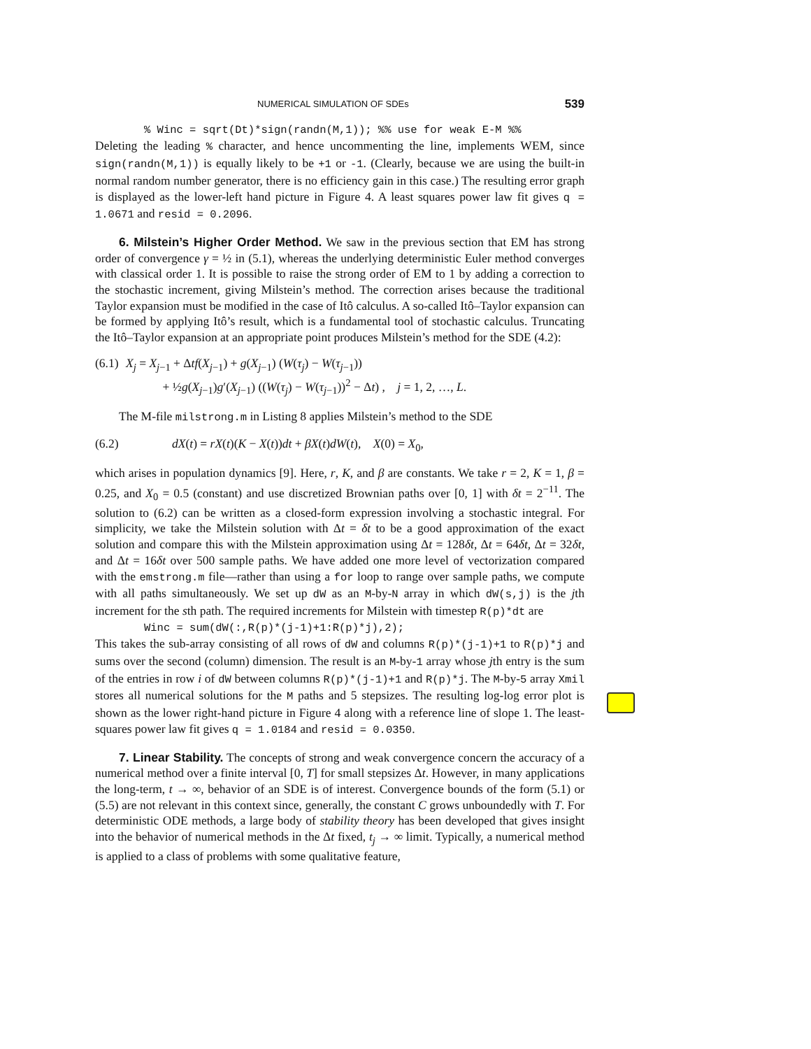NUMERICAL SIMULATION OF SDEs 539
% Winc = sqrt(Dt)*sign(randn(M,1)); %% use for weak E-M %%
Deleting the leading % character, and hence uncommenting the line, implements WEM, since sign(randn(M,1)) is equally likely to be +1 or -1. (Clearly, because we are using the built-in normal random number generator, there is no efficiency gain in this case.) The resulting error graph is displayed as the lower-left hand picture in Figure 4. A least squares power law fit gives q = 1.0671 and resid = 0.2096.
6. Milstein’s Higher Order Method. We saw in the previous section that EM has strong order of convergence γ = ½ in (5.1), whereas the underlying deterministic Euler method converges with classical order 1. It is possible to raise the strong order of EM to 1 by adding a correction to the stochastic increment, giving Milstein’s method. The correction arises because the traditional Taylor expansion must be modified in the case of Itô calculus. A so-called Itô–Taylor expansion can be formed by applying Itô’s result, which is a fundamental tool of stochastic calculus. Truncating the Itô–Taylor expansion at an appropriate point produces Milstein’s method for the SDE (4.2):
(6.1)
X<sub>j</sub> = X<sub>j−1</sub> + Δtf(X<sub>j−1</sub>) + g(X<sub>j−1</sub>) (W(τ<sub>j</sub>) − W(τ<sub>j−1</sub>))
+ ½g(X<sub>j−1</sub>)g′(X<sub>j−1</sub>) ((W(τ<sub>j</sub>) − W(τ<sub>j−1</sub>))<sup>2</sup> − Δt) , j = 1, 2, …, L.
The M-file milstrong.m in Listing 8 applies Milstein’s method to the SDE
(6.2) dX(t) = rX(t)(K − X(t))dt + βX(t)dW(t), X(0) = X<sub>0</sub>,
which arises in population dynamics [9]. Here, r, K, and β are constants. We take r = 2, K = 1, β = 0.25, and X<sub>0</sub> = 0.5 (constant) and use discretized Brownian paths over [0, 1] with δt = 2<sup>−11</sup>. The solution to (6.2) can be written as a closed-form expression involving a stochastic integral. For simplicity, we take the Milstein solution with Δt = δt to be a good approximation of the exact solution and compare this with the Milstein approximation using Δt = 128δt, Δt = 64δt, Δt = 32δt, and Δt = 16δt over 500 sample paths. We have added one more level of vectorization compared with the emstrong.m file—rather than using a for loop to range over sample paths, we compute with all paths simultaneously. We set up dW as an M-by-N array in which dW(s,j) is the jth increment for the sth path. The required increments for Milstein with timestep R(p)*dt are
Winc = sum(dW(:,R(p)*(j-1)+1:R(p)*j),2);
This takes the sub-array consisting of all rows of dW and columns R(p)*(j-1)+1 to R(p)*j and sums over the second (column) dimension. The result is an M-by-1 array whose jth entry is the sum of the entries in row i of dW between columns R(p)*(j-1)+1 and R(p)*j. The M-by-5 array Xmil stores all numerical solutions for the M paths and 5 stepsizes. The resulting log-log error plot is shown as the lower right-hand picture in Figure 4 along with a reference line of slope 1. The least-squares power law fit gives q = 1.0184 and resid = 0.0350.
7. Linear Stability. The concepts of strong and weak convergence concern the accuracy of a numerical method over a finite interval [0, T] for small stepsizes Δt. However, in many applications the long-term, t → ∞, behavior of an SDE is of interest. Convergence bounds of the form (5.1) or (5.5) are not relevant in this context since, generally, the constant C grows unboundedly with T. For deterministic ODE methods, a large body of stability theory has been developed that gives insight into the behavior of numerical methods in the Δt fixed, t<sub>j</sub> → ∞ limit. Typically, a numerical method is applied to a class of problems with some qualitative feature,